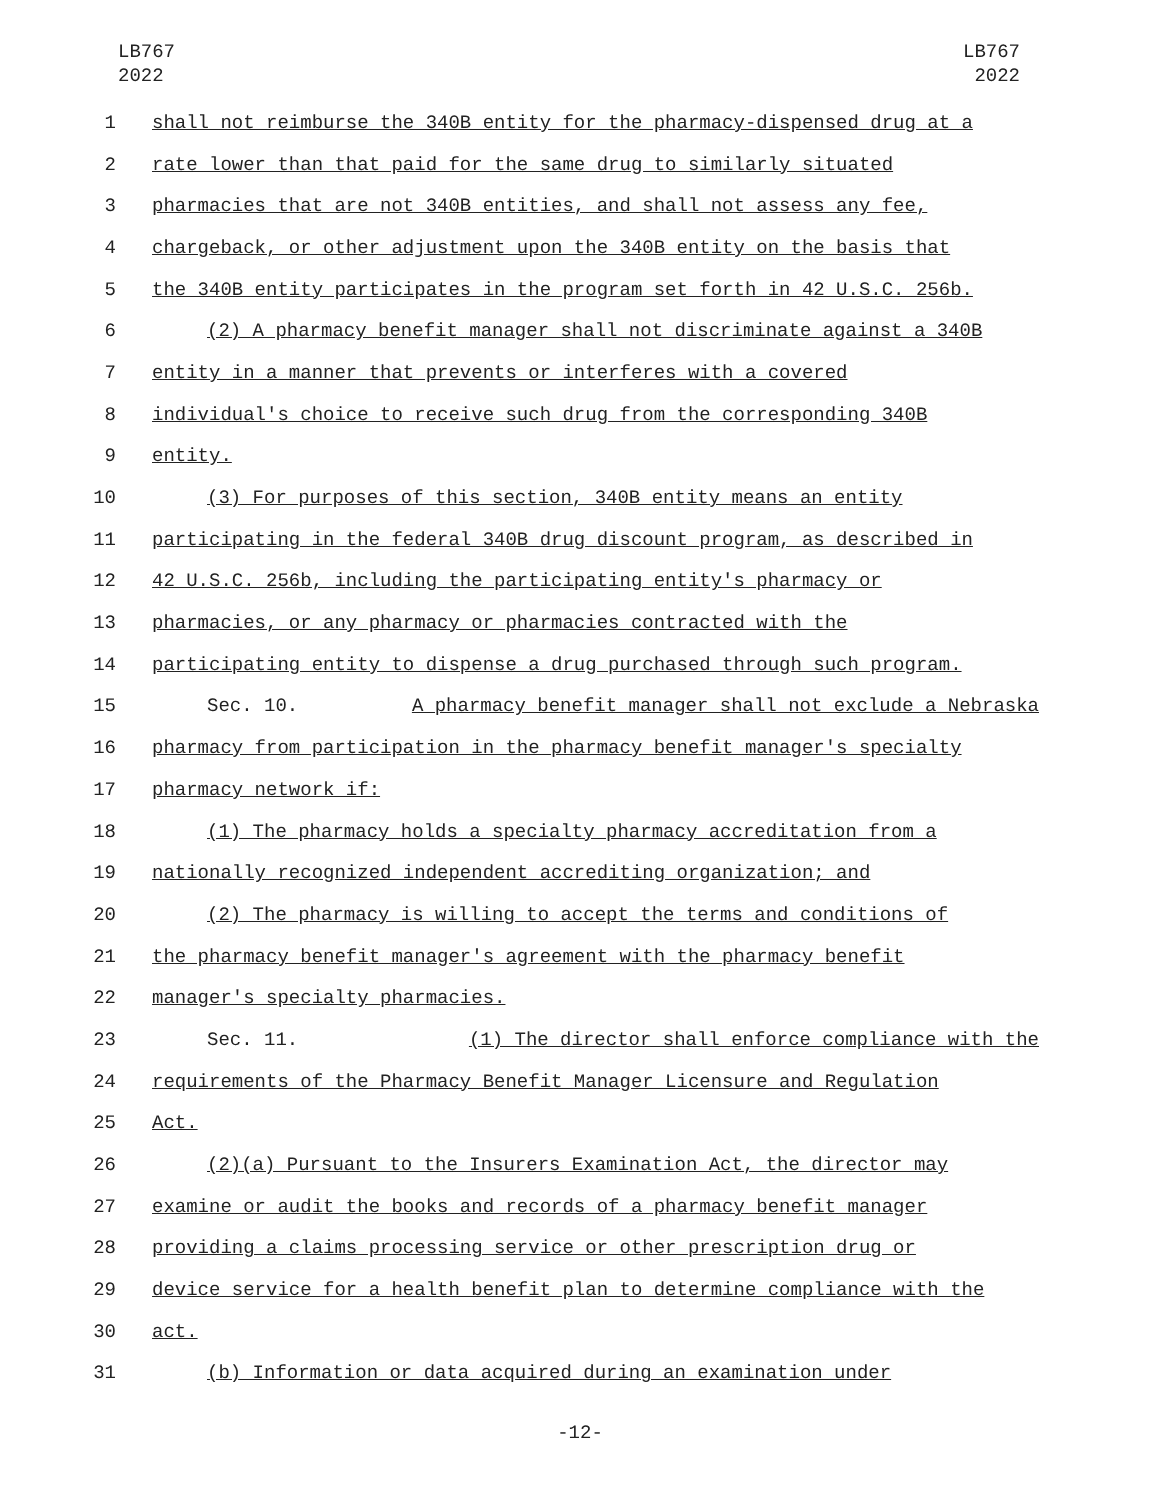LB767
2022
LB767
2022
1 shall not reimburse the 340B entity for the pharmacy-dispensed drug at a
2 rate lower than that paid for the same drug to similarly situated
3 pharmacies that are not 340B entities, and shall not assess any fee,
4 chargeback, or other adjustment upon the 340B entity on the basis that
5 the 340B entity participates in the program set forth in 42 U.S.C. 256b.
6 (2) A pharmacy benefit manager shall not discriminate against a 340B
7 entity in a manner that prevents or interferes with a covered
8 individual's choice to receive such drug from the corresponding 340B
9 entity.
10 (3) For purposes of this section, 340B entity means an entity
11 participating in the federal 340B drug discount program, as described in
12 42 U.S.C. 256b, including the participating entity's pharmacy or
13 pharmacies, or any pharmacy or pharmacies contracted with the
14 participating entity to dispense a drug purchased through such program.
15 Sec. 10. A pharmacy benefit manager shall not exclude a Nebraska
16 pharmacy from participation in the pharmacy benefit manager's specialty
17 pharmacy network if:
18 (1) The pharmacy holds a specialty pharmacy accreditation from a
19 nationally recognized independent accrediting organization; and
20 (2) The pharmacy is willing to accept the terms and conditions of
21 the pharmacy benefit manager's agreement with the pharmacy benefit
22 manager's specialty pharmacies.
23 Sec. 11. (1) The director shall enforce compliance with the
24 requirements of the Pharmacy Benefit Manager Licensure and Regulation
25 Act.
26 (2)(a) Pursuant to the Insurers Examination Act, the director may
27 examine or audit the books and records of a pharmacy benefit manager
28 providing a claims processing service or other prescription drug or
29 device service for a health benefit plan to determine compliance with the
30 act.
31 (b) Information or data acquired during an examination under
-12-